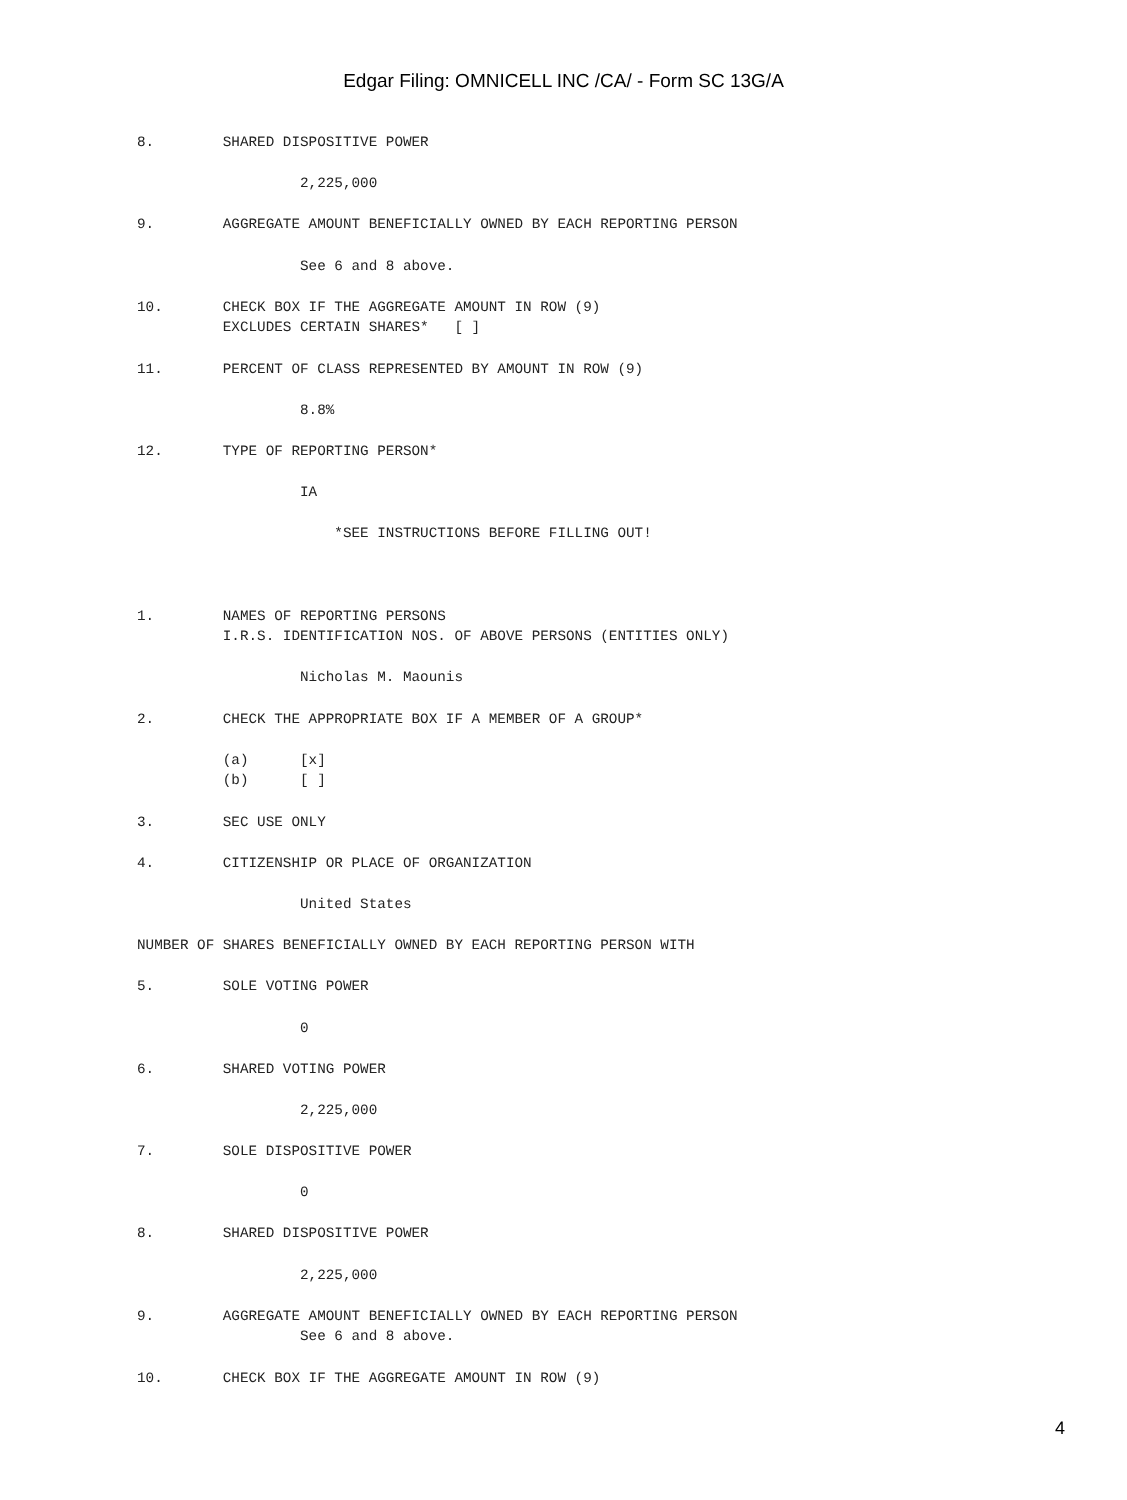Edgar Filing: OMNICELL INC /CA/ - Form SC 13G/A
8.        SHARED DISPOSITIVE POWER

                   2,225,000

9.        AGGREGATE AMOUNT BENEFICIALLY OWNED BY EACH REPORTING PERSON

                   See 6 and 8 above.

10.       CHECK BOX IF THE AGGREGATE AMOUNT IN ROW (9)
          EXCLUDES CERTAIN SHARES*   [ ]

11.       PERCENT OF CLASS REPRESENTED BY AMOUNT IN ROW (9)

                   8.8%

12.       TYPE OF REPORTING PERSON*

                   IA

                       *SEE INSTRUCTIONS BEFORE FILLING OUT!



1.        NAMES OF REPORTING PERSONS
          I.R.S. IDENTIFICATION NOS. OF ABOVE PERSONS (ENTITIES ONLY)

                   Nicholas M. Maounis

2.        CHECK THE APPROPRIATE BOX IF A MEMBER OF A GROUP*

          (a)      [x]
          (b)      [ ]

3.        SEC USE ONLY

4.        CITIZENSHIP OR PLACE OF ORGANIZATION

                   United States

NUMBER OF SHARES BENEFICIALLY OWNED BY EACH REPORTING PERSON WITH

5.        SOLE VOTING POWER

                   0

6.        SHARED VOTING POWER

                   2,225,000

7.        SOLE DISPOSITIVE POWER

                   0

8.        SHARED DISPOSITIVE POWER

                   2,225,000

9.        AGGREGATE AMOUNT BENEFICIALLY OWNED BY EACH REPORTING PERSON
                   See 6 and 8 above.

10.       CHECK BOX IF THE AGGREGATE AMOUNT IN ROW (9)
4